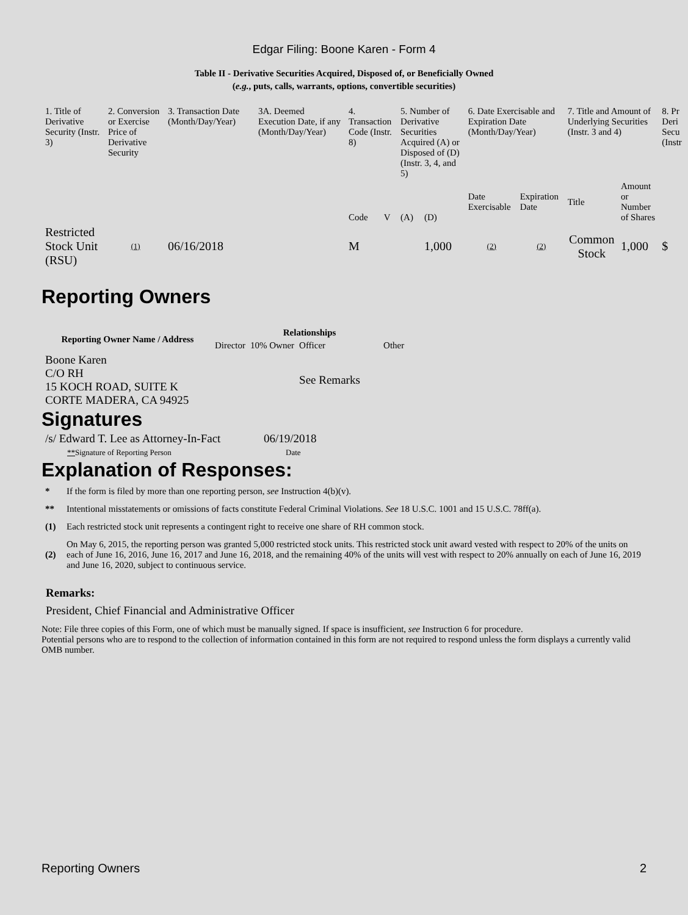Edgar Filing: Boone Karen - Form 4
Table II - Derivative Securities Acquired, Disposed of, or Beneficially Owned
(e.g., puts, calls, warrants, options, convertible securities)
| 1. Title of Derivative Security (Instr. 3) | 2. Conversion or Exercise Price of Derivative Security | 3. Transaction Date (Month/Day/Year) | 3A. Deemed Execution Date, if any (Month/Day/Year) | 4. Transaction Code (Instr. 8) | | 5. Number of Derivative Securities Acquired (A) or Disposed of (D) (Instr. 3, 4, and 5) | | 6. Date Exercisable and Expiration Date (Month/Day/Year) | | 7. Title and Amount of Underlying Securities (Instr. 3 and 4) | | 8. Pr Deri Secu (Instr |
| --- | --- | --- | --- | --- | --- | --- | --- | --- | --- | --- | --- | --- |
| | | | | Code | V | (A) | (D) | Date Exercisable | Expiration Date | Title | Amount or Number of Shares | |
| Restricted Stock Unit (RSU) | (1) | 06/16/2018 | | M | | | 1,000 | (2) | (2) | Common Stock | 1,000 | $ |
Reporting Owners
| Reporting Owner Name / Address | Relationships | | | |
| --- | --- | --- | --- | --- |
| | Director | 10% Owner | Officer | Other |
| Boone Karen C/O RH 15 KOCH ROAD, SUITE K CORTE MADERA, CA 94925 | | | See Remarks | |
Signatures
| /s/ Edward T. Lee as Attorney-In-Fact | 06/19/2018 |
| ** Signature of Reporting Person | Date |
Explanation of Responses:
* If the form is filed by more than one reporting person, see Instruction 4(b)(v).
** Intentional misstatements or omissions of facts constitute Federal Criminal Violations. See 18 U.S.C. 1001 and 15 U.S.C. 78ff(a).
(1) Each restricted stock unit represents a contingent right to receive one share of RH common stock.
(2) On May 6, 2015, the reporting person was granted 5,000 restricted stock units. This restricted stock unit award vested with respect to 20% of the units on each of June 16, 2016, June 16, 2017 and June 16, 2018, and the remaining 40% of the units will vest with respect to 20% annually on each of June 16, 2019 and June 16, 2020, subject to continuous service.
Remarks:
President, Chief Financial and Administrative Officer
Note: File three copies of this Form, one of which must be manually signed. If space is insufficient, see Instruction 6 for procedure.
Potential persons who are to respond to the collection of information contained in this form are not required to respond unless the form displays a currently valid OMB number.
Reporting Owners 2